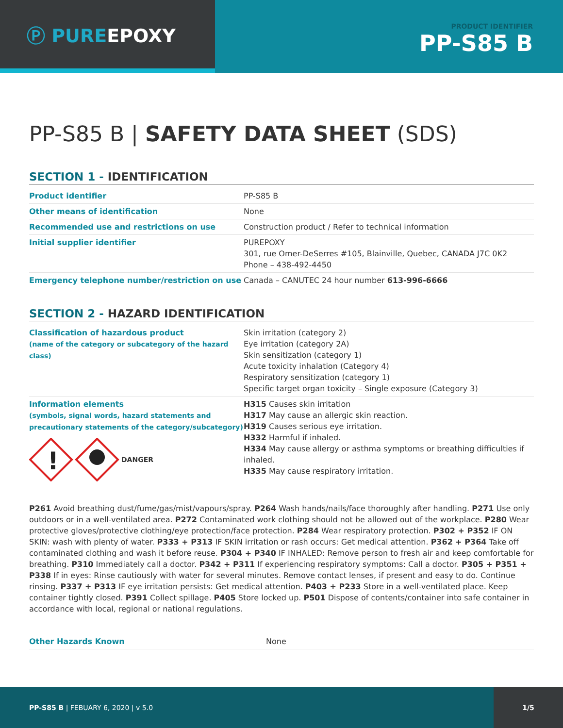Ⓟ PUREEPOXY
PRODUCT IDENTIFIER
PP-S85 B
PP-S85 B | SAFETY DATA SHEET (SDS)
SECTION 1 - IDENTIFICATION
| Product identifier | PP-S85 B |
| Other means of identification | None |
| Recommended use and restrictions on use | Construction product / Refer to technical information |
| Initial supplier identifier | PUREPOXY 301, rue Omer-DeSerres #105, Blainville, Quebec, CANADA J7C 0K2 Phone – 438-492-4450 |
| Emergency telephone number/restriction on use | Canada – CANUTEC 24 hour number 613-996-6666 |
SECTION 2 - HAZARD IDENTIFICATION
| Classification of hazardous product (name of the category or subcategory of the hazard class) | Skin irritation (category 2) Eye irritation (category 2A) Skin sensitization (category 1) Acute toxicity inhalation (Category 4) Respiratory sensitization (category 1) Specific target organ toxicity – Single exposure (Category 3) |
| Information elements (symbols, signal words, hazard statements and precautionary statements of the category/subcategory) ! DANGER | H315 Causes skin irritation H317 May cause an allergic skin reaction. H319 Causes serious eye irritation. H332 Harmful if inhaled. H334 May cause allergy or asthma symptoms or breathing difficulties if inhaled. H335 May cause respiratory irritation. |
P261 Avoid breathing dust/fume/gas/mist/vapours/spray. P264 Wash hands/nails/face thoroughly after handling. P271 Use only outdoors or in a well-ventilated area. P272 Contaminated work clothing should not be allowed out of the workplace. P280 Wear protective gloves/protective clothing/eye protection/face protection. P284 Wear respiratory protection. P302 + P352 IF ON SKIN: wash with plenty of water. P333 + P313 IF SKIN irritation or rash occurs: Get medical attention. P362 + P364 Take off contaminated clothing and wash it before reuse. P304 + P340 IF INHALED: Remove person to fresh air and keep comfortable for breathing. P310 Immediately call a doctor. P342 + P311 If experiencing respiratory symptoms: Call a doctor. P305 + P351 + P338 If in eyes: Rinse cautiously with water for several minutes. Remove contact lenses, if present and easy to do. Continue rinsing. P337 + P313 IF eye irritation persists: Get medical attention. P403 + P233 Store in a well-ventilated place. Keep container tightly closed. P391 Collect spillage. P405 Store locked up. P501 Dispose of contents/container into safe container in accordance with local, regional or national regulations.
| Other Hazards Known | None |
PP-S85 B | FEBUARY 6, 2020 | v 5.0
1/5